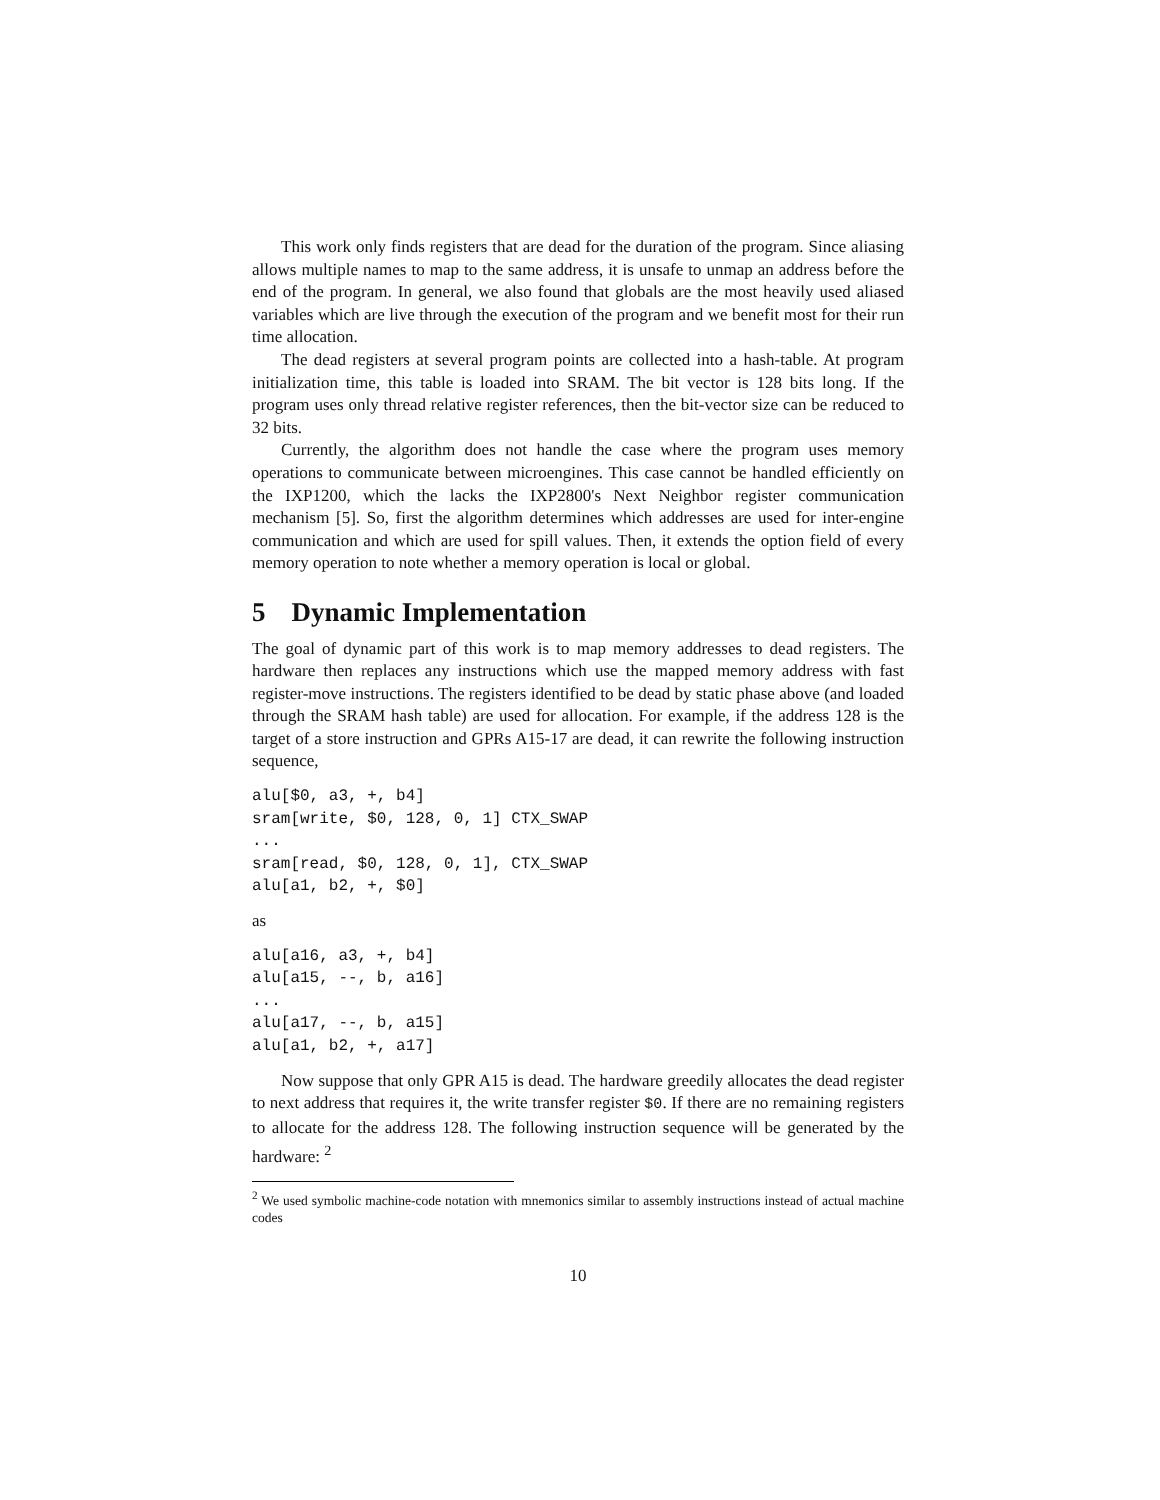This work only finds registers that are dead for the duration of the program. Since aliasing allows multiple names to map to the same address, it is unsafe to unmap an address before the end of the program. In general, we also found that globals are the most heavily used aliased variables which are live through the execution of the program and we benefit most for their run time allocation.
The dead registers at several program points are collected into a hash-table. At program initialization time, this table is loaded into SRAM. The bit vector is 128 bits long. If the program uses only thread relative register references, then the bit-vector size can be reduced to 32 bits.
Currently, the algorithm does not handle the case where the program uses memory operations to communicate between microengines. This case cannot be handled efficiently on the IXP1200, which the lacks the IXP2800's Next Neighbor register communication mechanism [5]. So, first the algorithm determines which addresses are used for inter-engine communication and which are used for spill values. Then, it extends the option field of every memory operation to note whether a memory operation is local or global.
5 Dynamic Implementation
The goal of dynamic part of this work is to map memory addresses to dead registers. The hardware then replaces any instructions which use the mapped memory address with fast register-move instructions. The registers identified to be dead by static phase above (and loaded through the SRAM hash table) are used for allocation. For example, if the address 128 is the target of a store instruction and GPRs A15-17 are dead, it can rewrite the following instruction sequence,
alu[$0, a3, +, b4]
sram[write, $0, 128, 0, 1] CTX_SWAP
...
sram[read, $0, 128, 0, 1], CTX_SWAP
alu[a1, b2, +, $0]
as
alu[a16, a3, +, b4]
alu[a15, --, b, a16]
...
alu[a17, --, b, a15]
alu[a1, b2, +, a17]
Now suppose that only GPR A15 is dead. The hardware greedily allocates the dead register to next address that requires it, the write transfer register $0. If there are no remaining registers to allocate for the address 128. The following instruction sequence will be generated by the hardware: <sup>2</sup>
<sup>2</sup> We used symbolic machine-code notation with mnemonics similar to assembly instructions instead of actual machine codes
10